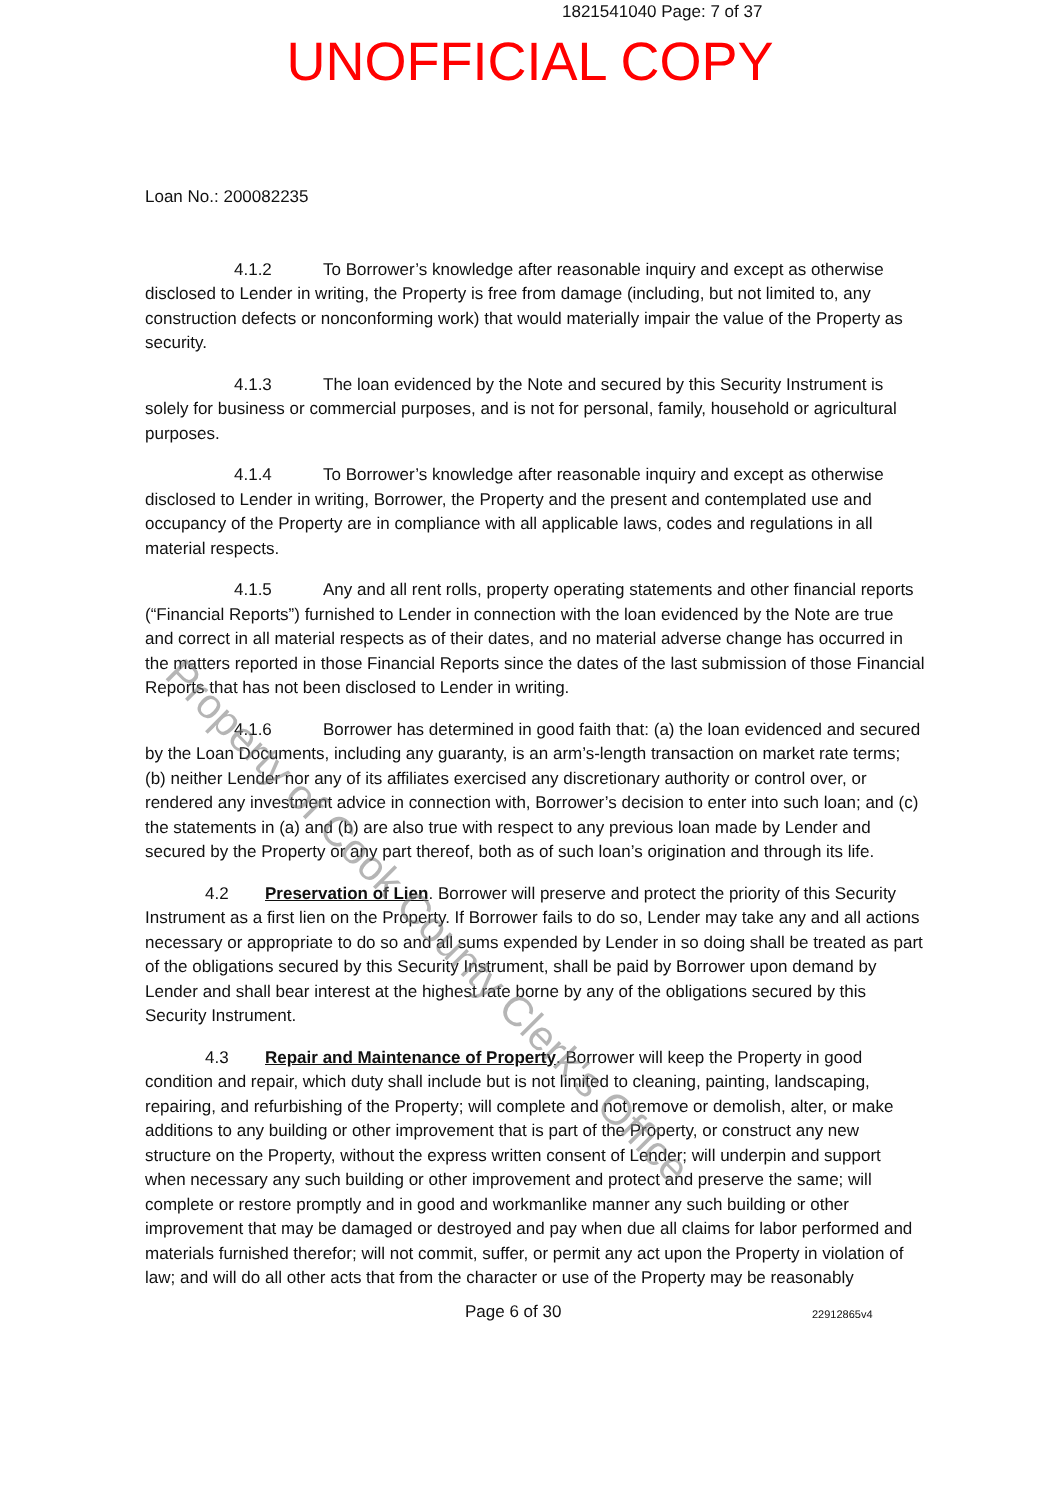1821541040 Page: 7 of 37
UNOFFICIAL COPY
Loan No.: 200082235
4.1.2 To Borrower’s knowledge after reasonable inquiry and except as otherwise disclosed to Lender in writing, the Property is free from damage (including, but not limited to, any construction defects or nonconforming work) that would materially impair the value of the Property as security.
4.1.3 The loan evidenced by the Note and secured by this Security Instrument is solely for business or commercial purposes, and is not for personal, family, household or agricultural purposes.
4.1.4 To Borrower’s knowledge after reasonable inquiry and except as otherwise disclosed to Lender in writing, Borrower, the Property and the present and contemplated use and occupancy of the Property are in compliance with all applicable laws, codes and regulations in all material respects.
4.1.5 Any and all rent rolls, property operating statements and other financial reports (“Financial Reports”) furnished to Lender in connection with the loan evidenced by the Note are true and correct in all material respects as of their dates, and no material adverse change has occurred in the matters reported in those Financial Reports since the dates of the last submission of those Financial Reports that has not been disclosed to Lender in writing.
4.1.6 Borrower has determined in good faith that: (a) the loan evidenced and secured by the Loan Documents, including any guaranty, is an arm’s-length transaction on market rate terms; (b) neither Lender nor any of its affiliates exercised any discretionary authority or control over, or rendered any investment advice in connection with, Borrower’s decision to enter into such loan; and (c) the statements in (a) and (b) are also true with respect to any previous loan made by Lender and secured by the Property or any part thereof, both as of such loan’s origination and through its life.
4.2 Preservation of Lien. Borrower will preserve and protect the priority of this Security Instrument as a first lien on the Property. If Borrower fails to do so, Lender may take any and all actions necessary or appropriate to do so and all sums expended by Lender in so doing shall be treated as part of the obligations secured by this Security Instrument, shall be paid by Borrower upon demand by Lender and shall bear interest at the highest rate borne by any of the obligations secured by this Security Instrument.
4.3 Repair and Maintenance of Property. Borrower will keep the Property in good condition and repair, which duty shall include but is not limited to cleaning, painting, landscaping, repairing, and refurbishing of the Property; will complete and not remove or demolish, alter, or make additions to any building or other improvement that is part of the Property, or construct any new structure on the Property, without the express written consent of Lender; will underpin and support when necessary any such building or other improvement and protect and preserve the same; will complete or restore promptly and in good and workmanlike manner any such building or other improvement that may be damaged or destroyed and pay when due all claims for labor performed and materials furnished therefor; will not commit, suffer, or permit any act upon the Property in violation of law; and will do all other acts that from the character or use of the Property may be reasonably
Property of Cook County Clerk's Office
Page 6 of 30 22912865v4